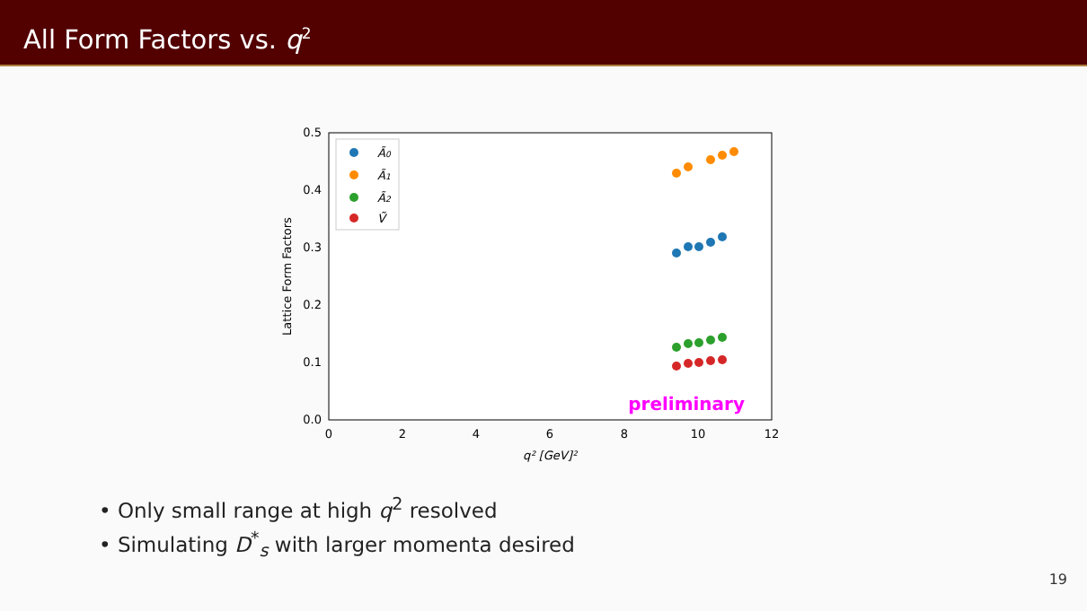All Form Factors vs. q<sup>2</sup>
0
2
4
6
8
10
12
0.0
0.1
0.2
0.3
0.4
0.5
q² [GeV]²
Lattice Form Factors
preliminary
Ã0
Ã1
Ã2
Ṽ
• Only small range at high q<sup>2</sup> resolved
• Simulating D<sup>*</sup><sub>s</sub> with larger momenta desired
19